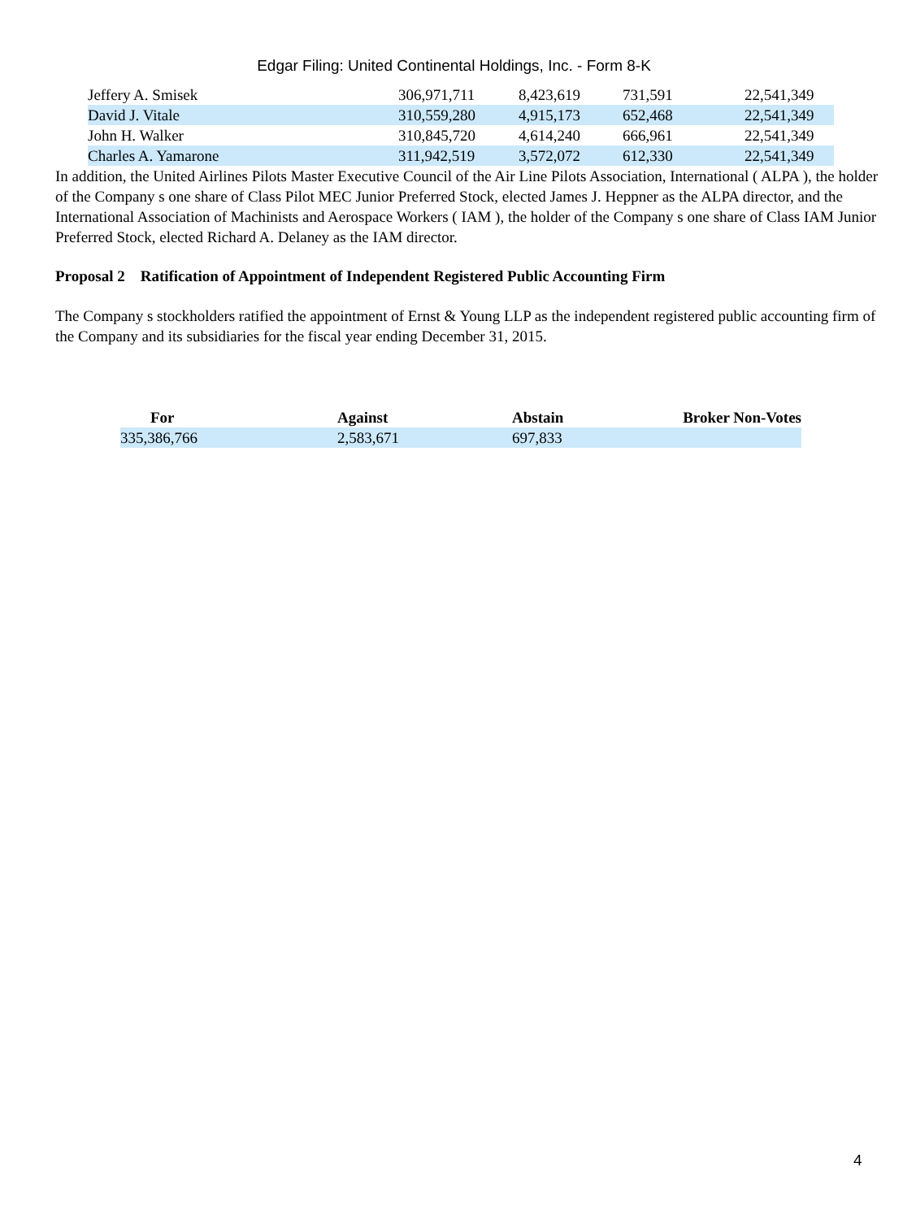Edgar Filing: United Continental Holdings, Inc. - Form 8-K
| Jeffery A. Smisek | 306,971,711 | 8,423,619 | 731,591 | 22,541,349 |
| David J. Vitale | 310,559,280 | 4,915,173 | 652,468 | 22,541,349 |
| John H. Walker | 310,845,720 | 4,614,240 | 666,961 | 22,541,349 |
| Charles A. Yamarone | 311,942,519 | 3,572,072 | 612,330 | 22,541,349 |
In addition, the United Airlines Pilots Master Executive Council of the Air Line Pilots Association, International ( ALPA ), the holder of the Company s one share of Class Pilot MEC Junior Preferred Stock, elected James J. Heppner as the ALPA director, and the International Association of Machinists and Aerospace Workers ( IAM ), the holder of the Company s one share of Class IAM Junior Preferred Stock, elected Richard A. Delaney as the IAM director.
Proposal 2 Ratification of Appointment of Independent Registered Public Accounting Firm
The Company s stockholders ratified the appointment of Ernst & Young LLP as the independent registered public accounting firm of the Company and its subsidiaries for the fiscal year ending December 31, 2015.
| For | Against | Abstain | Broker Non-Votes |
| --- | --- | --- | --- |
| 335,386,766 | 2,583,671 | 697,833 | |
4